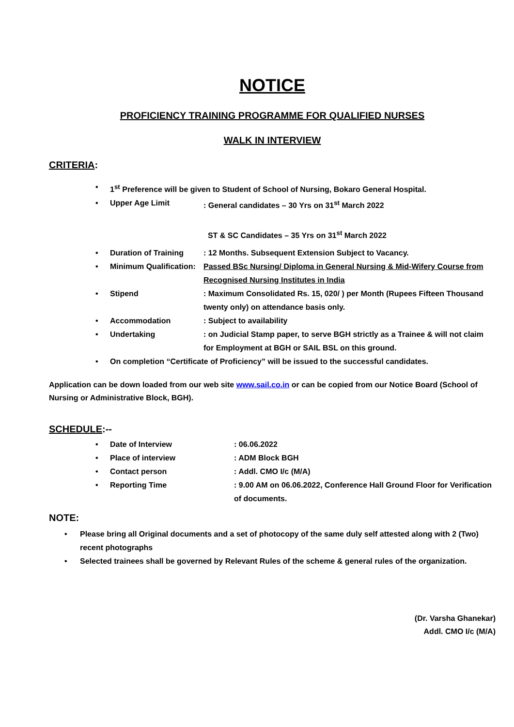NOTICE
PROFICIENCY TRAINING PROGRAMME FOR QUALIFIED NURSES
WALK IN INTERVIEW
CRITERIA:
• 1<sup>st</sup> Preference will be given to Student of School of Nursing, Bokaro General Hospital.
• Upper Age Limit: General candidates – 30 Yrs on 31<sup>st</sup> March 2022
ST & SC Candidates – 35 Yrs on 31<sup>st</sup> March 2022
• Duration of Training: 12 Months. Subsequent Extension Subject to Vacancy.
• Minimum Qualification: Passed BSc Nursing/ Diploma in General Nursing & Mid-Wifery Course from Recognised Nursing Institutes in India
• Stipend: Maximum Consolidated Rs. 15, 020/ ) per Month (Rupees Fifteen Thousand twenty only) on attendance basis only.
• Accommodation: Subject to availability
• Undertaking: on Judicial Stamp paper, to serve BGH strictly as a Trainee & will not claim for Employment at BGH or SAIL BSL on this ground.
• On completion “Certificate of Proficiency” will be issued to the successful candidates.
Application can be down loaded from our web site www.sail.co.in or can be copied from our Notice Board (School of Nursing or Administrative Block, BGH).
SCHEDULE:--
• Date of Interview: 06.06.2022
• Place of interview: ADM Block BGH
• Contact person: Addl. CMO I/c (M/A)
• Reporting Time: 9.00 AM on 06.06.2022, Conference Hall Ground Floor for Verification of documents.
NOTE:
• Please bring all Original documents and a set of photocopy of the same duly self attested along with 2 (Two) recent photographs
• Selected trainees shall be governed by Relevant Rules of the scheme & general rules of the organization.
(Dr. Varsha Ghanekar)
Addl. CMO I/c (M/A)